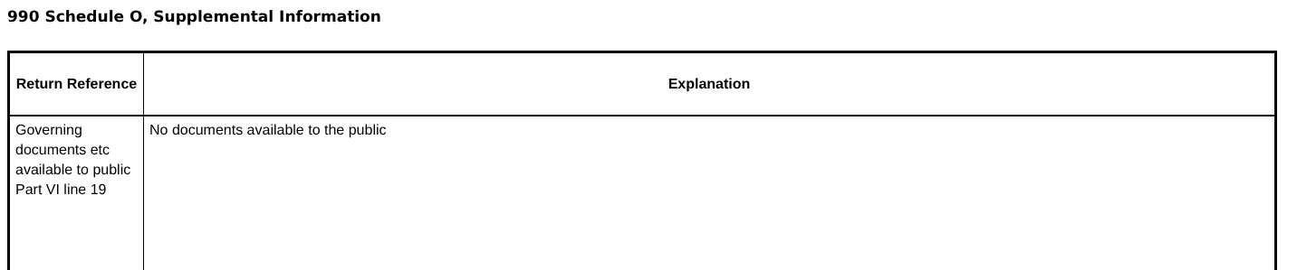990 Schedule O, Supplemental Information
| Return Reference | Explanation |
| --- | --- |
| Governing documents etc available to public Part VI line 19 | No documents available to the public |